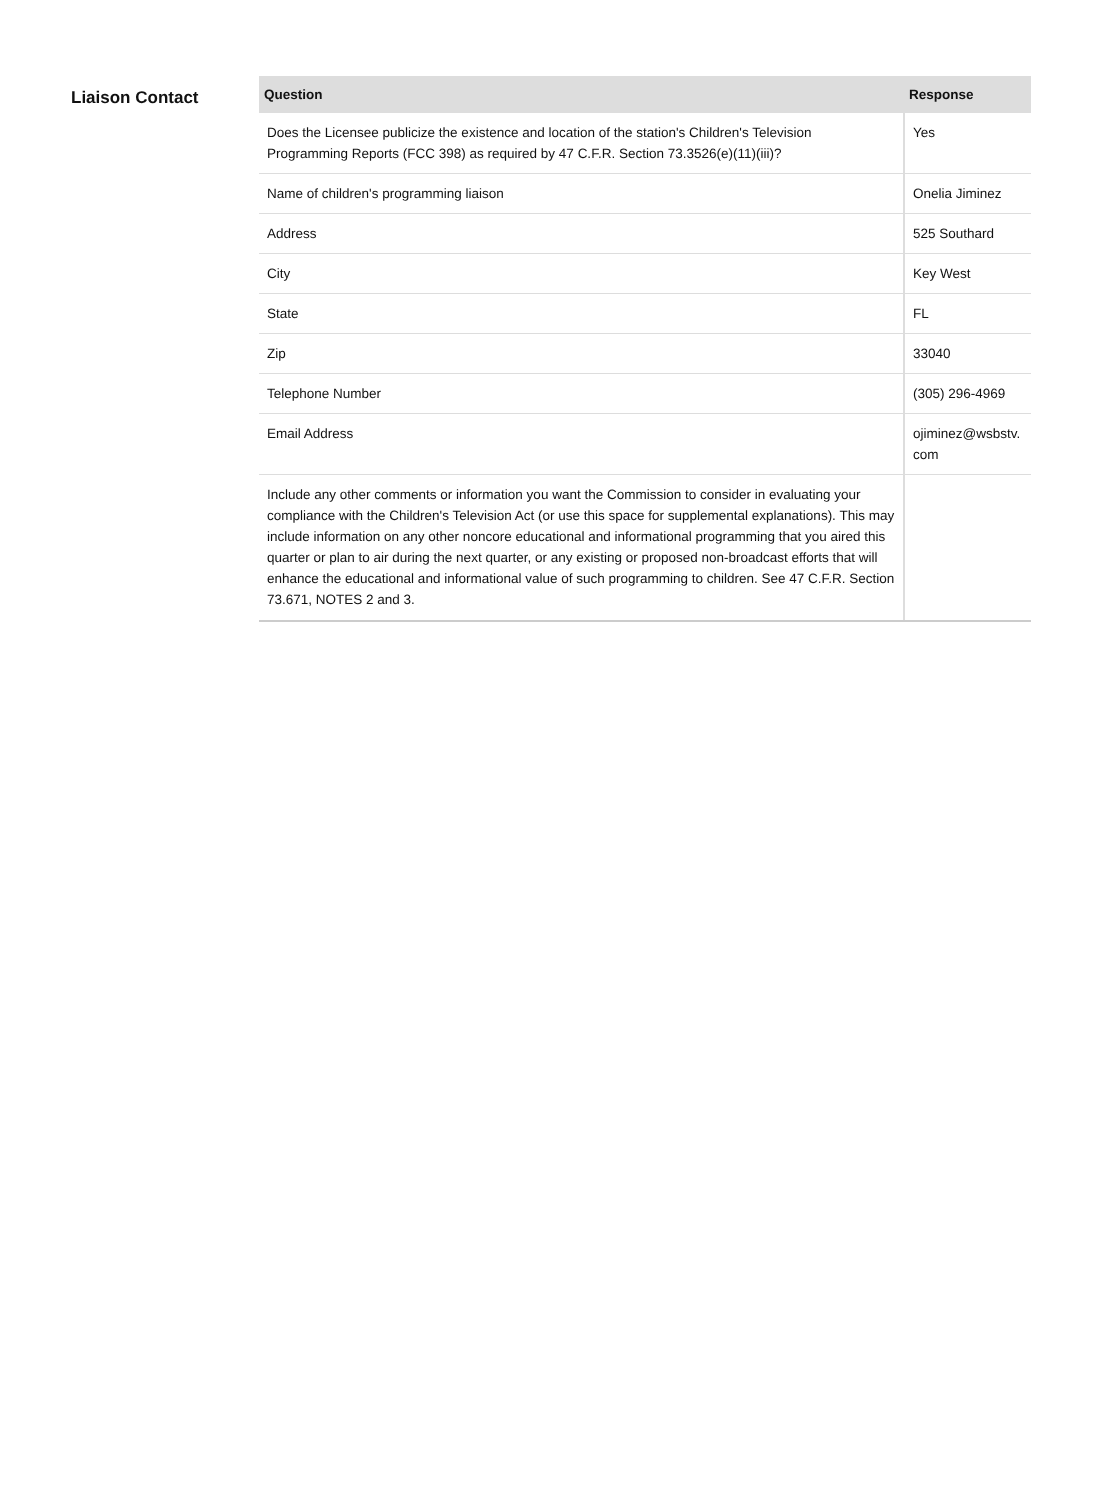Liaison Contact
| Question | Response |
| --- | --- |
| Does the Licensee publicize the existence and location of the station's Children's Television Programming Reports (FCC 398) as required by 47 C.F.R. Section 73.3526(e)(11)(iii)? | Yes |
| Name of children's programming liaison | Onelia Jiminez |
| Address | 525 Southard |
| City | Key West |
| State | FL |
| Zip | 33040 |
| Telephone Number | (305) 296-4969 |
| Email Address | ojiminez@wsbstv. com |
| Include any other comments or information you want the Commission to consider in evaluating your compliance with the Children's Television Act (or use this space for supplemental explanations). This may include information on any other noncore educational and informational programming that you aired this quarter or plan to air during the next quarter, or any existing or proposed non-broadcast efforts that will enhance the educational and informational value of such programming to children. See 47 C.F.R. Section 73.671, NOTES 2 and 3. | |